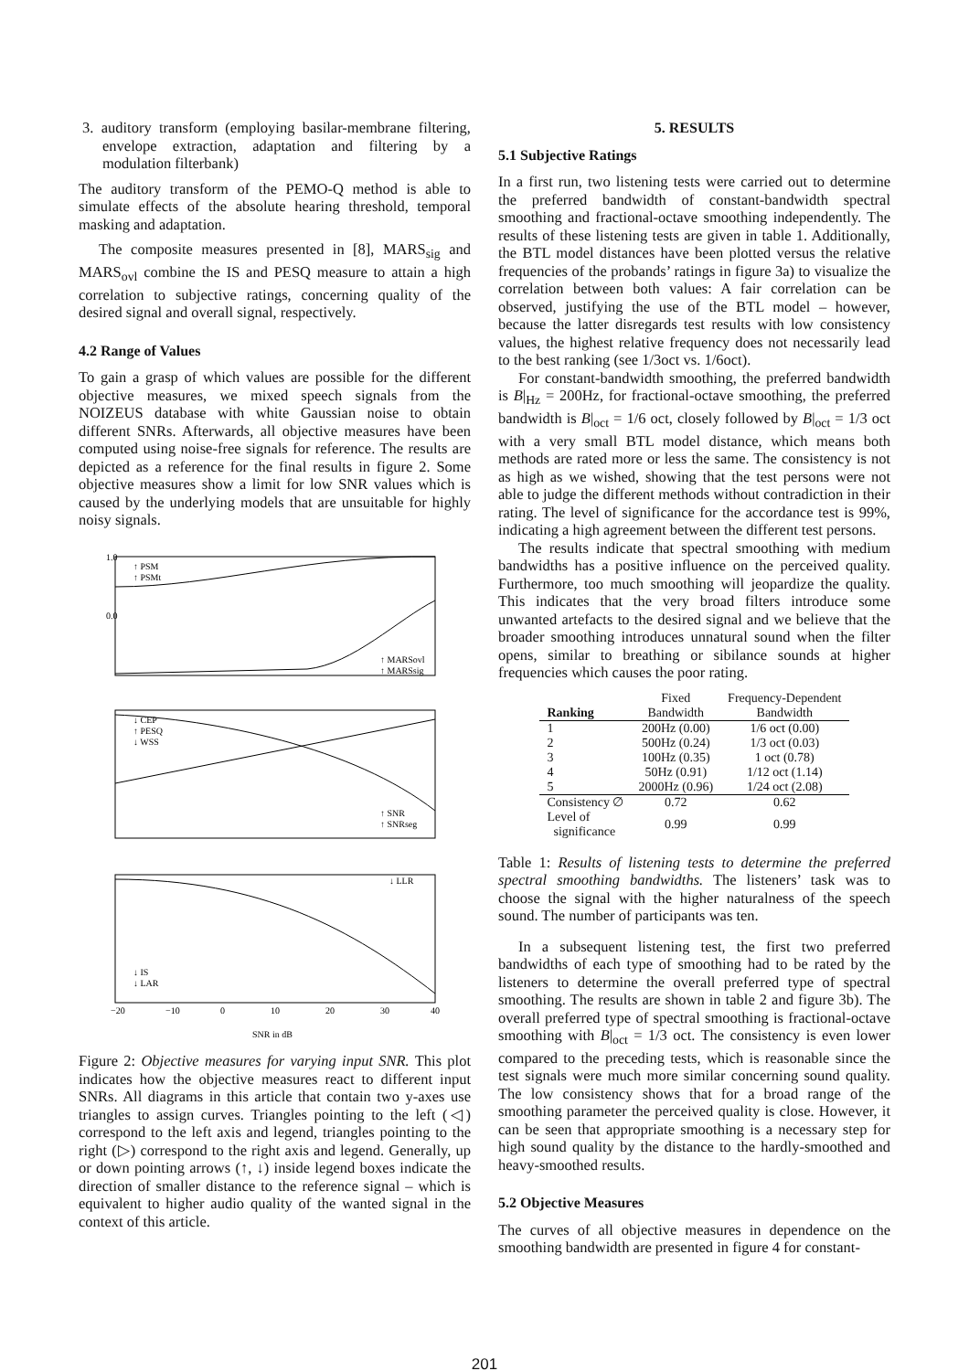3. auditory transform (employing basilar-membrane filtering, envelope extraction, adaptation and filtering by a modulation filterbank)
The auditory transform of the PEMO-Q method is able to simulate effects of the absolute hearing threshold, temporal masking and adaptation.
The composite measures presented in [8], MARS<sub>sig</sub> and MARS<sub>ovl</sub> combine the IS and PESQ measure to attain a high correlation to subjective ratings, concerning quality of the desired signal and overall signal, respectively.
4.2 Range of Values
To gain a grasp of which values are possible for the different objective measures, we mixed speech signals from the NOIZEUS database with white Gaussian noise to obtain different SNRs. Afterwards, all objective measures have been computed using noise-free signals for reference. The results are depicted as a reference for the final results in figure 2. Some objective measures show a limit for low SNR values which is caused by the underlying models that are unsuitable for highly noisy signals.
1.0
0.0
↑ PSM
↑ PSMt
↑ MARSovl
↑ MARSsig
↓ CEP
↑ PESQ
↓ WSS
↑ SNR
↑ SNRseg
↓ LLR
↓ IS
↓ LAR
−20
−10
0
10
20
30
40
SNR in dB
Figure 2: Objective measures for varying input SNR. This plot indicates how the objective measures react to different input SNRs. All diagrams in this article that contain two y-axes use triangles to assign curves. Triangles pointing to the left (◁) correspond to the left axis and legend, triangles pointing to the right (▷) correspond to the right axis and legend. Generally, up or down pointing arrows (↑, ↓) inside legend boxes indicate the direction of smaller distance to the reference signal – which is equivalent to higher audio quality of the wanted signal in the context of this article.
5. RESULTS
5.1 Subjective Ratings
In a first run, two listening tests were carried out to determine the preferred bandwidth of constant-bandwidth spectral smoothing and fractional-octave smoothing independently. The results of these listening tests are given in table 1. Additionally, the BTL model distances have been plotted versus the relative frequencies of the probands’ ratings in figure 3a) to visualize the correlation between both values: A fair correlation can be observed, justifying the use of the BTL model – however, because the latter disregards test results with low consistency values, the highest relative frequency does not necessarily lead to the best ranking (see 1/3oct vs. 1/6oct).
For constant-bandwidth smoothing, the preferred bandwidth is B|<sub>Hz</sub> = 200Hz, for fractional-octave smoothing, the preferred bandwidth is B|<sub>oct</sub> = 1/6 oct, closely followed by B|<sub>oct</sub> = 1/3 oct with a very small BTL model distance, which means both methods are rated more or less the same. The consistency is not as high as we wished, showing that the test persons were not able to judge the different methods without contradiction in their rating. The level of significance for the accordance test is 99%, indicating a high agreement between the different test persons.
The results indicate that spectral smoothing with medium bandwidths has a positive influence on the perceived quality. Furthermore, too much smoothing will jeopardize the quality. This indicates that the very broad filters introduce some unwanted artefacts to the desired signal and we believe that the broader smoothing introduces unnatural sound when the filter opens, similar to breathing or sibilance sounds at higher frequencies which causes the poor rating.
| | Fixed | Frequency-Dependent |
| --- | --- | --- |
| Ranking | Bandwidth | Bandwidth |
| 1 | 200Hz (0.00) | 1/6 oct (0.00) |
| 2 | 500Hz (0.24) | 1/3 oct (0.03) |
| 3 | 100Hz (0.35) | 1 oct (0.78) |
| 4 | 50Hz (0.91) | 1/12 oct (1.14) |
| 5 | 2000Hz (0.96) | 1/24 oct (2.08) |
| Consistency ∅ | 0.72 | 0.62 |
| Level of significance | 0.99 | 0.99 |
Table 1: Results of listening tests to determine the preferred spectral smoothing bandwidths. The listeners’ task was to choose the signal with the higher naturalness of the speech sound. The number of participants was ten.
In a subsequent listening test, the first two preferred bandwidths of each type of smoothing had to be rated by the listeners to determine the overall preferred type of spectral smoothing. The results are shown in table 2 and figure 3b). The overall preferred type of spectral smoothing is fractional-octave smoothing with B|<sub>oct</sub> = 1/3 oct. The consistency is even lower compared to the preceding tests, which is reasonable since the test signals were much more similar concerning sound quality. The low consistency shows that for a broad range of the smoothing parameter the perceived quality is close. However, it can be seen that appropriate smoothing is a necessary step for high sound quality by the distance to the hardly-smoothed and heavy-smoothed results.
5.2 Objective Measures
The curves of all objective measures in dependence on the smoothing bandwidth are presented in figure 4 for constant-
201